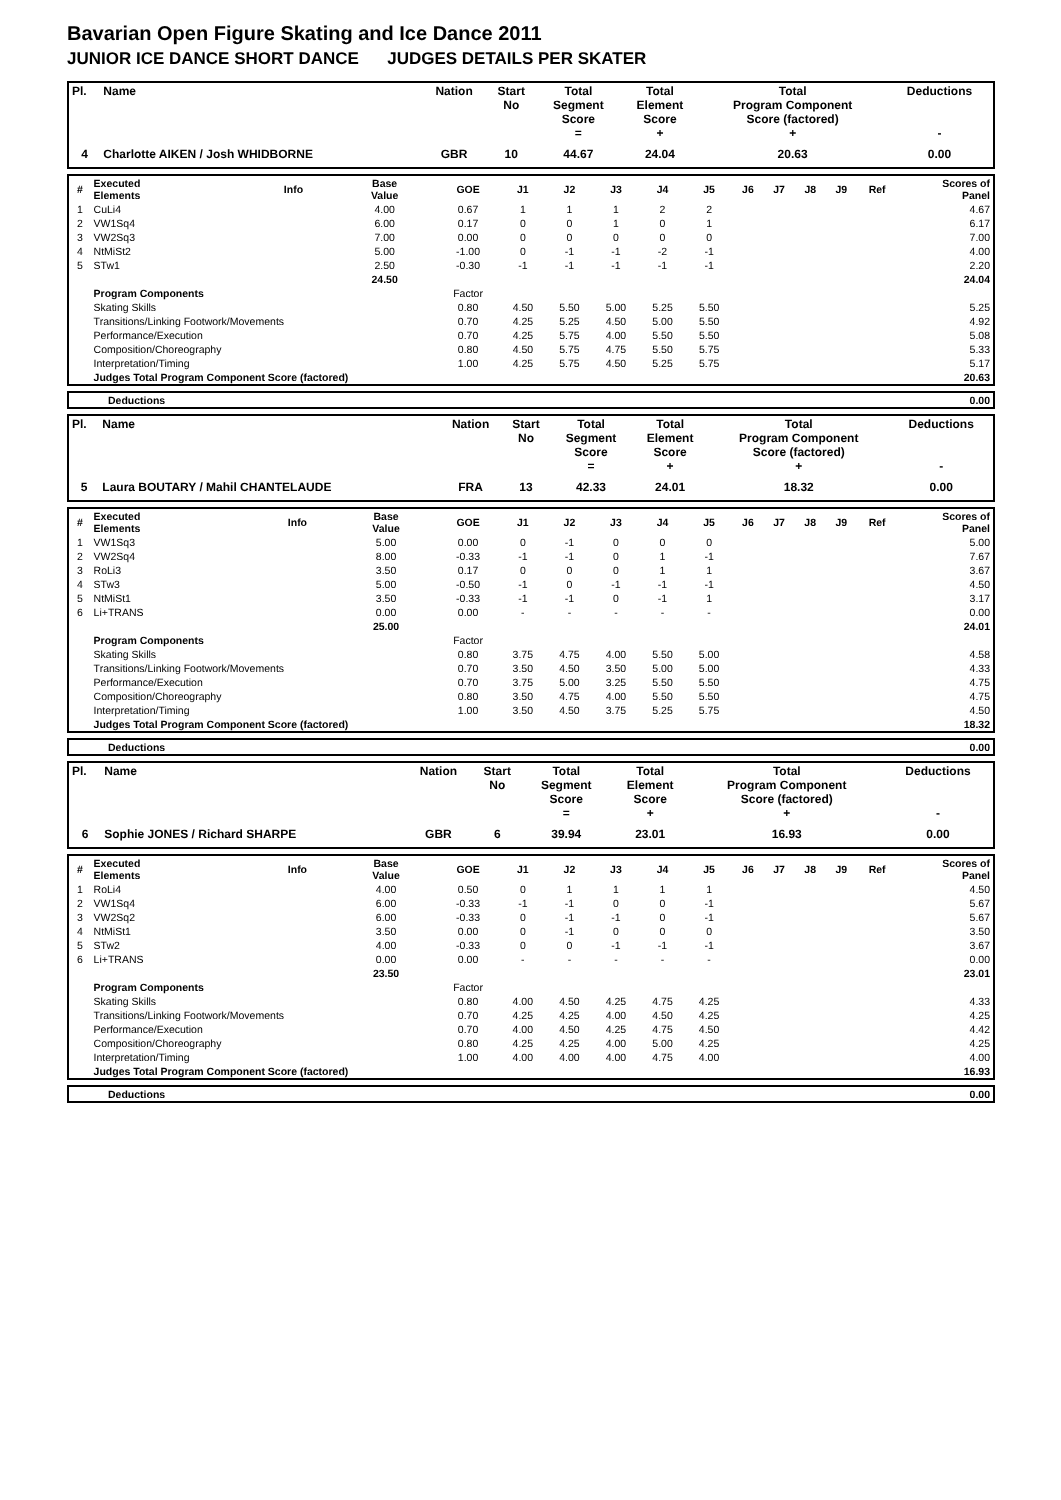Bavarian Open Figure Skating and Ice Dance 2011
JUNIOR ICE DANCE SHORT DANCE JUDGES DETAILS PER SKATER
| Pl. | Name | Nation | Start No | Total Segment Score = | Total Element Score + | Total Program Component Score (factored) + | Deductions - |
| --- | --- | --- | --- | --- | --- | --- | --- |
| 4 | Charlotte AIKEN / Josh WHIDBORNE | GBR | 10 | 44.67 | 24.04 | 20.63 | 0.00 |
| # | Executed Elements | Info | Base Value | GOE | J1 | J2 | J3 | J4 | J5 | J6 | J7 | J8 | J9 | Ref | Scores of Panel |
| --- | --- | --- | --- | --- | --- | --- | --- | --- | --- | --- | --- | --- | --- | --- | --- |
| 1 | CuLi4 | | 4.00 | 0.67 | 1 | 1 | 1 | 2 | 2 | | | | | | 4.67 |
| 2 | VW1Sq4 | | 6.00 | 0.17 | 0 | 0 | 1 | 0 | 1 | | | | | | 6.17 |
| 3 | VW2Sq3 | | 7.00 | 0.00 | 0 | 0 | 0 | 0 | 0 | | | | | | 7.00 |
| 4 | NtMiSt2 | | 5.00 | -1.00 | 0 | -1 | -1 | -2 | -1 | | | | | | 4.00 |
| 5 | STw1 | | 2.50 | -0.30 | -1 | -1 | -1 | -1 | -1 | | | | | | 2.20 |
| | | | 24.50 | | | | | | | | | | | | 24.04 |
| | Program Components | | | Factor | | | | | | | | | | | |
| | Skating Skills | | | 0.80 | 4.50 | 5.50 | 5.00 | 5.25 | 5.50 | | | | | | 5.25 |
| | Transitions/Linking Footwork/Movements | | | 0.70 | 4.25 | 5.25 | 4.50 | 5.00 | 5.50 | | | | | | 4.92 |
| | Performance/Execution | | | 0.70 | 4.25 | 5.75 | 4.00 | 5.50 | 5.50 | | | | | | 5.08 |
| | Composition/Choreography | | | 0.80 | 4.50 | 5.75 | 4.75 | 5.50 | 5.75 | | | | | | 5.33 |
| | Interpretation/Timing | | | 1.00 | 4.25 | 5.75 | 4.50 | 5.25 | 5.75 | | | | | | 5.17 |
| | Judges Total Program Component Score (factored) | | | | | | | | | | | | | | 20.63 |
| | Deductions | 0.00 |
| Pl. | Name | Nation | Start No | Total Segment Score = | Total Element Score + | Total Program Component Score (factored) + | Deductions - |
| --- | --- | --- | --- | --- | --- | --- | --- |
| 5 | Laura BOUTARY / Mahil CHANTELAUDE | FRA | 13 | 42.33 | 24.01 | 18.32 | 0.00 |
| # | Executed Elements | Info | Base Value | GOE | J1 | J2 | J3 | J4 | J5 | J6 | J7 | J8 | J9 | Ref | Scores of Panel |
| --- | --- | --- | --- | --- | --- | --- | --- | --- | --- | --- | --- | --- | --- | --- | --- |
| 1 | VW1Sq3 | | 5.00 | 0.00 | 0 | -1 | 0 | 0 | 0 | | | | | | 5.00 |
| 2 | VW2Sq4 | | 8.00 | -0.33 | -1 | -1 | 0 | 1 | -1 | | | | | | 7.67 |
| 3 | RoLi3 | | 3.50 | 0.17 | 0 | 0 | 0 | 1 | 1 | | | | | | 3.67 |
| 4 | STw3 | | 5.00 | -0.50 | -1 | 0 | -1 | -1 | -1 | | | | | | 4.50 |
| 5 | NtMiSt1 | | 3.50 | -0.33 | -1 | -1 | 0 | -1 | 1 | | | | | | 3.17 |
| 6 | Li+TRANS | | 0.00 | 0.00 | - | - | - | - | - | | | | | | 0.00 |
| | | | 25.00 | | | | | | | | | | | | 24.01 |
| | Program Components | | | Factor | | | | | | | | | | | |
| | Skating Skills | | | 0.80 | 3.75 | 4.75 | 4.00 | 5.50 | 5.00 | | | | | | 4.58 |
| | Transitions/Linking Footwork/Movements | | | 0.70 | 3.50 | 4.50 | 3.50 | 5.00 | 5.00 | | | | | | 4.33 |
| | Performance/Execution | | | 0.70 | 3.75 | 5.00 | 3.25 | 5.50 | 5.50 | | | | | | 4.75 |
| | Composition/Choreography | | | 0.80 | 3.50 | 4.75 | 4.00 | 5.50 | 5.50 | | | | | | 4.75 |
| | Interpretation/Timing | | | 1.00 | 3.50 | 4.50 | 3.75 | 5.25 | 5.75 | | | | | | 4.50 |
| | Judges Total Program Component Score (factored) | | | | | | | | | | | | | | 18.32 |
| | Deductions | 0.00 |
| Pl. | Name | Nation | Start No | Total Segment Score = | Total Element Score + | Total Program Component Score (factored) + | Deductions - |
| --- | --- | --- | --- | --- | --- | --- | --- |
| 6 | Sophie JONES / Richard SHARPE | GBR | 6 | 39.94 | 23.01 | 16.93 | 0.00 |
| # | Executed Elements | Info | Base Value | GOE | J1 | J2 | J3 | J4 | J5 | J6 | J7 | J8 | J9 | Ref | Scores of Panel |
| --- | --- | --- | --- | --- | --- | --- | --- | --- | --- | --- | --- | --- | --- | --- | --- |
| 1 | RoLi4 | | 4.00 | 0.50 | 0 | 1 | 1 | 1 | 1 | | | | | | 4.50 |
| 2 | VW1Sq4 | | 6.00 | -0.33 | -1 | -1 | 0 | 0 | -1 | | | | | | 5.67 |
| 3 | VW2Sq2 | | 6.00 | -0.33 | 0 | -1 | -1 | 0 | -1 | | | | | | 5.67 |
| 4 | NtMiSt1 | | 3.50 | 0.00 | 0 | -1 | 0 | 0 | 0 | | | | | | 3.50 |
| 5 | STw2 | | 4.00 | -0.33 | 0 | 0 | -1 | -1 | -1 | | | | | | 3.67 |
| 6 | Li+TRANS | | 0.00 | 0.00 | - | - | - | - | - | | | | | | 0.00 |
| | | | 23.50 | | | | | | | | | | | | 23.01 |
| | Program Components | | | Factor | | | | | | | | | | | |
| | Skating Skills | | | 0.80 | 4.00 | 4.50 | 4.25 | 4.75 | 4.25 | | | | | | 4.33 |
| | Transitions/Linking Footwork/Movements | | | 0.70 | 4.25 | 4.25 | 4.00 | 4.50 | 4.25 | | | | | | 4.25 |
| | Performance/Execution | | | 0.70 | 4.00 | 4.50 | 4.25 | 4.75 | 4.50 | | | | | | 4.42 |
| | Composition/Choreography | | | 0.80 | 4.25 | 4.25 | 4.00 | 5.00 | 4.25 | | | | | | 4.25 |
| | Interpretation/Timing | | | 1.00 | 4.00 | 4.00 | 4.00 | 4.75 | 4.00 | | | | | | 4.00 |
| | Judges Total Program Component Score (factored) | | | | | | | | | | | | | | 16.93 |
| | Deductions | 0.00 |